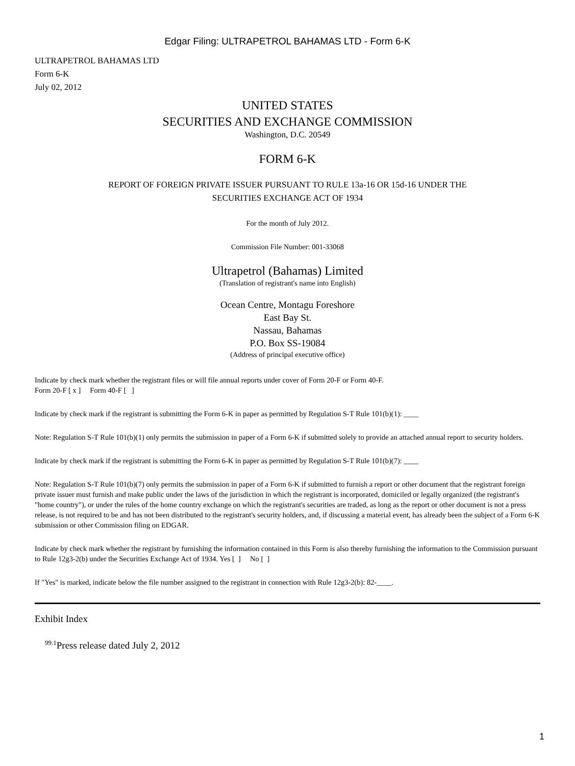Edgar Filing: ULTRAPETROL BAHAMAS LTD - Form 6-K
ULTRAPETROL BAHAMAS LTD
Form 6-K
July 02, 2012
UNITED STATES
SECURITIES AND EXCHANGE COMMISSION
Washington, D.C. 20549
FORM 6-K
REPORT OF FOREIGN PRIVATE ISSUER PURSUANT TO RULE 13a-16 OR 15d-16 UNDER THE
SECURITIES EXCHANGE ACT OF 1934
For the month of July 2012.
Commission File Number: 001-33068
Ultrapetrol (Bahamas) Limited
(Translation of registrant's name into English)
Ocean Centre, Montagu Foreshore
East Bay St.
Nassau, Bahamas
P.O. Box SS-19084
(Address of principal executive office)
Indicate by check mark whether the registrant files or will file annual reports under cover of Form 20-F or Form 40-F.
Form 20-F [ x ] Form 40-F [ ]
Indicate by check mark if the registrant is submitting the Form 6-K in paper as permitted by Regulation S-T Rule 101(b)(1): ____
Note: Regulation S-T Rule 101(b)(1) only permits the submission in paper of a Form 6-K if submitted solely to provide an attached annual report to security holders.
Indicate by check mark if the registrant is submitting the Form 6-K in paper as permitted by Regulation S-T Rule 101(b)(7): ____
Note: Regulation S-T Rule 101(b)(7) only permits the submission in paper of a Form 6-K if submitted to furnish a report or other document that the registrant foreign private issuer must furnish and make public under the laws of the jurisdiction in which the registrant is incorporated, domiciled or legally organized (the registrant's "home country"), or under the rules of the home country exchange on which the registrant's securities are traded, as long as the report or other document is not a press release, is not required to be and has not been distributed to the registrant's security holders, and, if discussing a material event, has already been the subject of a Form 6-K submission or other Commission filing on EDGAR.
Indicate by check mark whether the registrant by furnishing the information contained in this Form is also thereby furnishing the information to the Commission pursuant to Rule 12g3-2(b) under the Securities Exchange Act of 1934. Yes [ ] No [ ]
If "Yes" is marked, indicate below the file number assigned to the registrant in connection with Rule 12g3-2(b): 82-____.
Exhibit Index
<sup>99.1</sup>Press release dated July 2, 2012
1